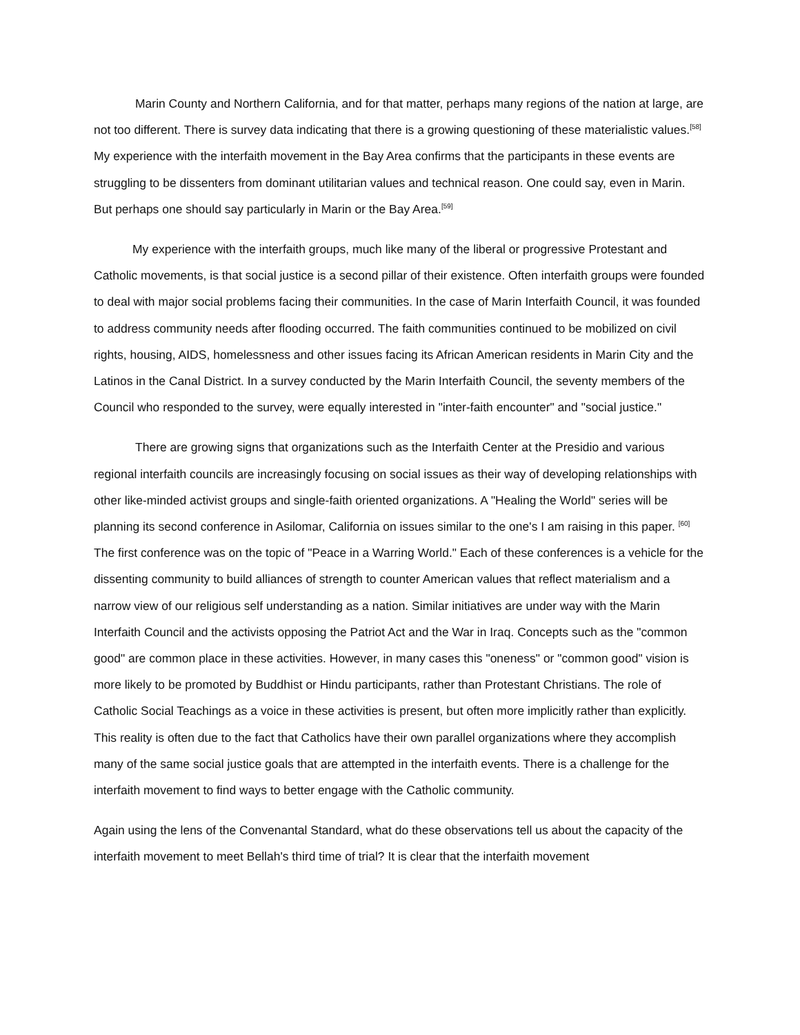Marin County and Northern California, and for that matter, perhaps many regions of the nation at large, are not too different. There is survey data indicating that there is a growing questioning of these materialistic values.<sup>[58]</sup> My experience with the interfaith movement in the Bay Area confirms that the participants in these events are struggling to be dissenters from dominant utilitarian values and technical reason. One could say, even in Marin. But perhaps one should say particularly in Marin or the Bay Area.<sup>[59]</sup>
My experience with the interfaith groups, much like many of the liberal or progressive Protestant and Catholic movements, is that social justice is a second pillar of their existence. Often interfaith groups were founded to deal with major social problems facing their communities. In the case of Marin Interfaith Council, it was founded to address community needs after flooding occurred. The faith communities continued to be mobilized on civil rights, housing, AIDS, homelessness and other issues facing its African American residents in Marin City and the Latinos in the Canal District. In a survey conducted by the Marin Interfaith Council, the seventy members of the Council who responded to the survey, were equally interested in "inter-faith encounter" and "social justice."
There are growing signs that organizations such as the Interfaith Center at the Presidio and various regional interfaith councils are increasingly focusing on social issues as their way of developing relationships with other like-minded activist groups and single-faith oriented organizations. A "Healing the World" series will be planning its second conference in Asilomar, California on issues similar to the one's I am raising in this paper. <sup>[60]</sup> The first conference was on the topic of "Peace in a Warring World." Each of these conferences is a vehicle for the dissenting community to build alliances of strength to counter American values that reflect materialism and a narrow view of our religious self understanding as a nation. Similar initiatives are under way with the Marin Interfaith Council and the activists opposing the Patriot Act and the War in Iraq. Concepts such as the "common good" are common place in these activities. However, in many cases this "oneness" or "common good" vision is more likely to be promoted by Buddhist or Hindu participants, rather than Protestant Christians. The role of Catholic Social Teachings as a voice in these activities is present, but often more implicitly rather than explicitly. This reality is often due to the fact that Catholics have their own parallel organizations where they accomplish many of the same social justice goals that are attempted in the interfaith events. There is a challenge for the interfaith movement to find ways to better engage with the Catholic community.
Again using the lens of the Convenantal Standard, what do these observations tell us about the capacity of the interfaith movement to meet Bellah's third time of trial? It is clear that the interfaith movement